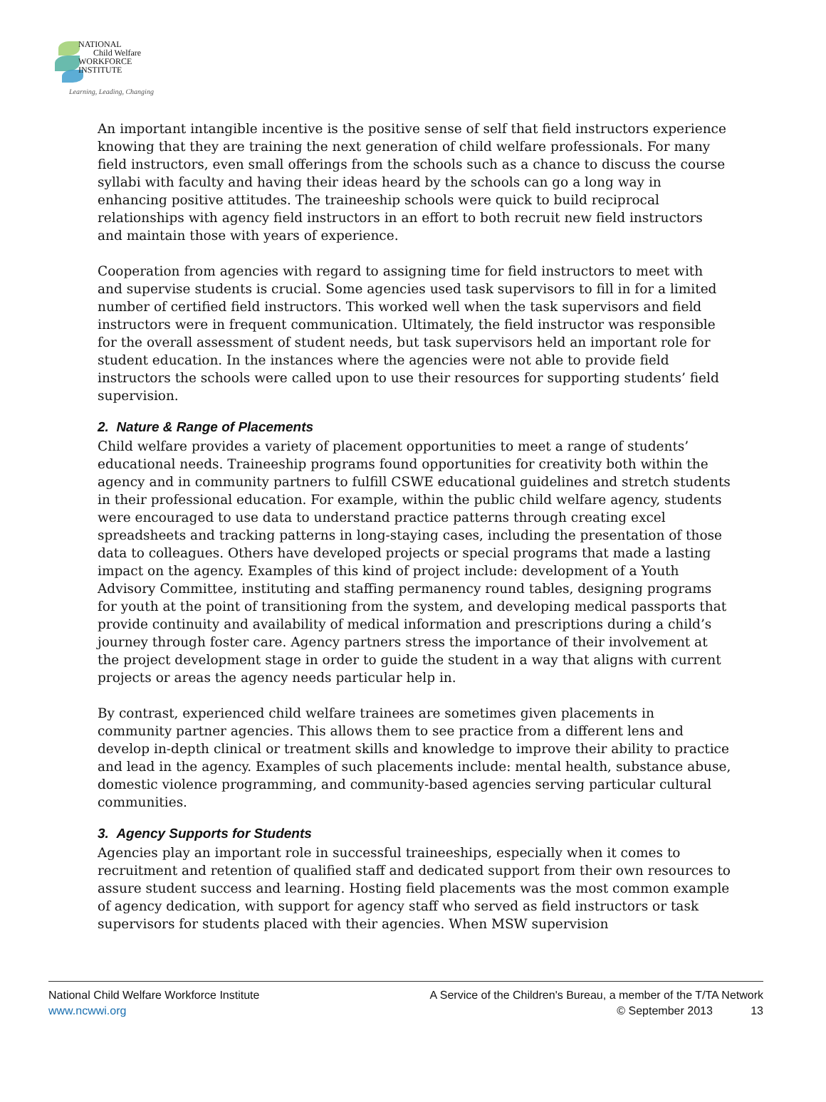NATIONAL
Child Welfare
WORKFORCE
INSTITUTE
Learning, Leading, Changing
An important intangible incentive is the positive sense of self that field instructors experience knowing that they are training the next generation of child welfare professionals. For many field instructors, even small offerings from the schools such as a chance to discuss the course syllabi with faculty and having their ideas heard by the schools can go a long way in enhancing positive attitudes. The traineeship schools were quick to build reciprocal relationships with agency field instructors in an effort to both recruit new field instructors and maintain those with years of experience.
Cooperation from agencies with regard to assigning time for field instructors to meet with and supervise students is crucial. Some agencies used task supervisors to fill in for a limited number of certified field instructors. This worked well when the task supervisors and field instructors were in frequent communication. Ultimately, the field instructor was responsible for the overall assessment of student needs, but task supervisors held an important role for student education. In the instances where the agencies were not able to provide field instructors the schools were called upon to use their resources for supporting students’ field supervision.
2. Nature & Range of Placements
Child welfare provides a variety of placement opportunities to meet a range of students’ educational needs. Traineeship programs found opportunities for creativity both within the agency and in community partners to fulfill CSWE educational guidelines and stretch students in their professional education. For example, within the public child welfare agency, students were encouraged to use data to understand practice patterns through creating excel spreadsheets and tracking patterns in long-staying cases, including the presentation of those data to colleagues. Others have developed projects or special programs that made a lasting impact on the agency. Examples of this kind of project include: development of a Youth Advisory Committee, instituting and staffing permanency round tables, designing programs for youth at the point of transitioning from the system, and developing medical passports that provide continuity and availability of medical information and prescriptions during a child’s journey through foster care. Agency partners stress the importance of their involvement at the project development stage in order to guide the student in a way that aligns with current projects or areas the agency needs particular help in.
By contrast, experienced child welfare trainees are sometimes given placements in community partner agencies. This allows them to see practice from a different lens and develop in-depth clinical or treatment skills and knowledge to improve their ability to practice and lead in the agency. Examples of such placements include: mental health, substance abuse, domestic violence programming, and community-based agencies serving particular cultural communities.
3. Agency Supports for Students
Agencies play an important role in successful traineeships, especially when it comes to recruitment and retention of qualified staff and dedicated support from their own resources to assure student success and learning. Hosting field placements was the most common example of agency dedication, with support for agency staff who served as field instructors or task supervisors for students placed with their agencies. When MSW supervision
National Child Welfare Workforce Institute
www.ncwwi.org
A Service of the Children's Bureau, a member of the T/TA Network
© September 2013 13